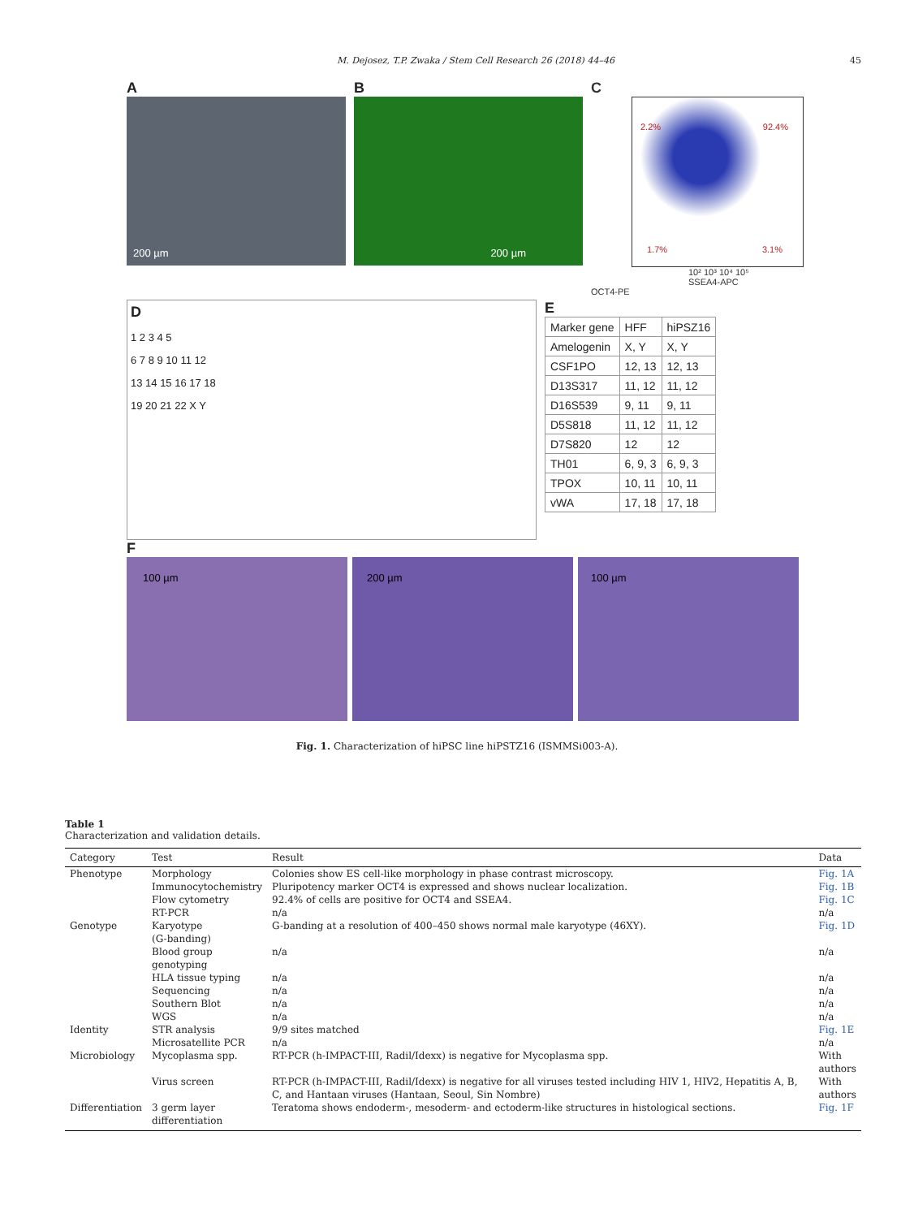M. Dejosez, T.P. Zwaka / Stem Cell Research 26 (2018) 44–46 45
A
200 µm
B
200 µm
C
2.2% 92.4%
1.7% 3.1%
10² 10³ 10⁴ 10⁵
SSEA4-APC
OCT4-PE
D
1 2 3 4 5
6 7 8 9 10 11 12
13 14 15 16 17 18
19 20 21 22 X Y
E
| Marker gene | HFF | hiPSZ16 |
| Amelogenin | X, Y | X, Y |
| CSF1PO | 12, 13 | 12, 13 |
| D13S317 | 11, 12 | 11, 12 |
| D16S539 | 9, 11 | 9, 11 |
| D5S818 | 11, 12 | 11, 12 |
| D7S820 | 12 | 12 |
| TH01 | 6, 9, 3 | 6, 9, 3 |
| TPOX | 10, 11 | 10, 11 |
| vWA | 17, 18 | 17, 18 |
F
100 µm
200 µm
100 µm
Fig. 1. Characterization of hiPSC line hiPSTZ16 (ISMMSi003-A).
Table 1
Characterization and validation details.
| Category | Test | Result | Data |
| --- | --- | --- | --- |
| Phenotype | Morphology | Colonies show ES cell-like morphology in phase contrast microscopy. | Fig. 1A |
| | Immunocytochemistry | Pluripotency marker OCT4 is expressed and shows nuclear localization. | Fig. 1B |
| | Flow cytometry | 92.4% of cells are positive for OCT4 and SSEA4. | Fig. 1C |
| | RT-PCR | n/a | n/a |
| Genotype | Karyotype (G-banding) | G-banding at a resolution of 400–450 shows normal male karyotype (46XY). | Fig. 1D |
| | Blood group genotyping | n/a | n/a |
| | HLA tissue typing | n/a | n/a |
| | Sequencing | n/a | n/a |
| | Southern Blot | n/a | n/a |
| | WGS | n/a | n/a |
| Identity | STR analysis | 9/9 sites matched | Fig. 1E |
| | Microsatellite PCR | n/a | n/a |
| Microbiology | Mycoplasma spp. | RT-PCR (h-IMPACT-III, Radil/Idexx) is negative for Mycoplasma spp. | With authors |
| | Virus screen | RT-PCR (h-IMPACT-III, Radil/Idexx) is negative for all viruses tested including HIV 1, HIV2, Hepatitis A, B, C, and Hantaan viruses (Hantaan, Seoul, Sin Nombre) | With authors |
| Differentiation | 3 germ layer differentiation | Teratoma shows endoderm-, mesoderm- and ectoderm-like structures in histological sections. | Fig. 1F |